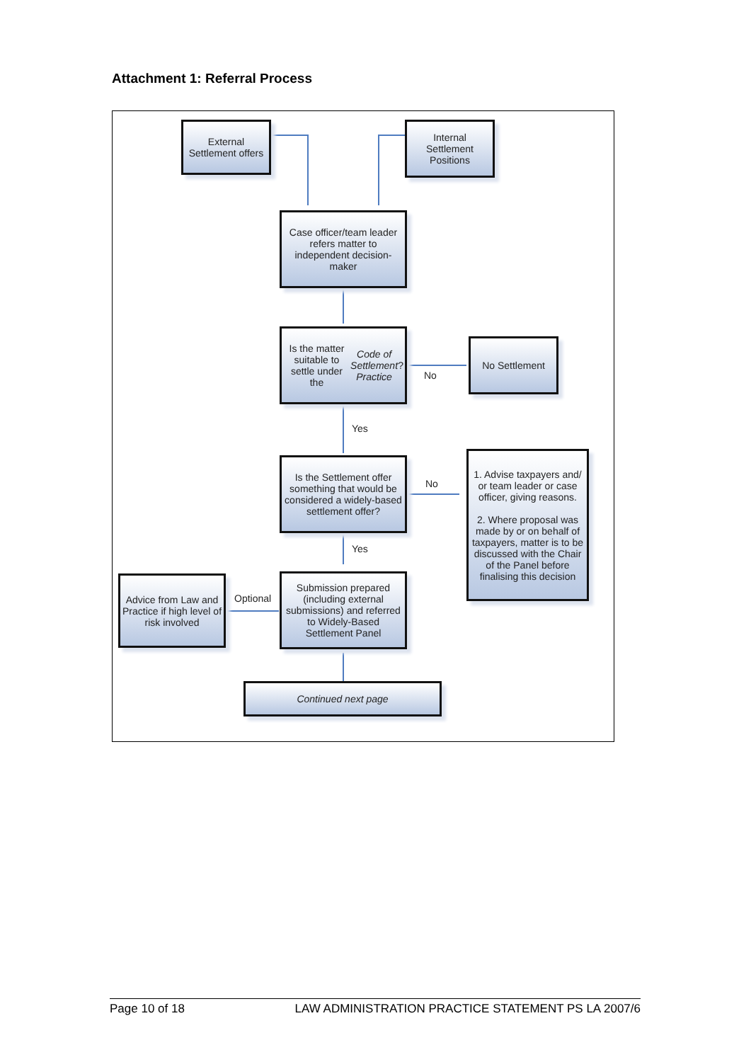Attachment 1: Referral Process
External Settlement offers
Internal Settlement Positions
Case officer/team leader refers matter to independent decision-maker
Is the matter suitable to settle under the Code of Settlement Practice?
No
No Settlement
Yes
Is the Settlement offer something that would be considered a widely-based settlement offer?
No
1. Advise taxpayers and/ or team leader or case officer, giving reasons.
2. Where proposal was made by or on behalf of taxpayers, matter is to be discussed with the Chair of the Panel before finalising this decision
Yes
Advice from Law and Practice if high level of risk involved
Optional
Submission prepared (including external submissions) and referred to Widely-Based Settlement Panel
Continued next page
Page 10 of 18 LAW ADMINISTRATION PRACTICE STATEMENT PS LA 2007/6